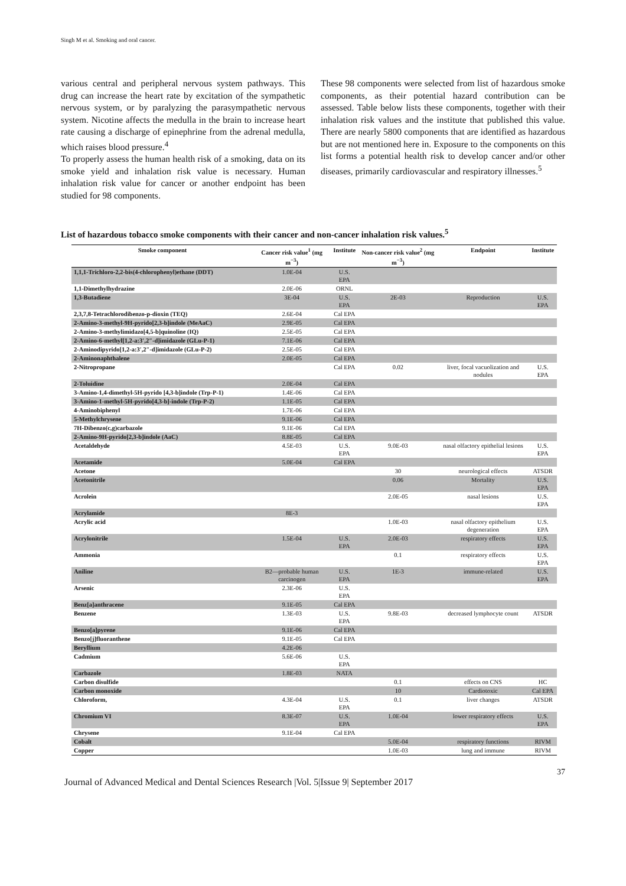Singh M et al. Smoking and oral cancer.
various central and peripheral nervous system pathways. This drug can increase the heart rate by excitation of the sympathetic nervous system, or by paralyzing the parasympathetic nervous system. Nicotine affects the medulla in the brain to increase heart rate causing a discharge of epinephrine from the adrenal medulla, which raises blood pressure.<sup>4</sup>
To properly assess the human health risk of a smoking, data on its smoke yield and inhalation risk value is necessary. Human inhalation risk value for cancer or another endpoint has been studied for 98 components.
These 98 components were selected from list of hazardous smoke components, as their potential hazard contribution can be assessed. Table below lists these components, together with their inhalation risk values and the institute that published this value. There are nearly 5800 components that are identified as hazardous but are not mentioned here in. Exposure to the components on this list forms a potential health risk to develop cancer and/or other diseases, primarily cardiovascular and respiratory illnesses.<sup>5</sup>
List of hazardous tobacco smoke components with their cancer and non-cancer inhalation risk values.<sup>5</sup>
| Smoke component | Cancer risk value<sup>1</sup> (mg m<sup>−3</sup>) | Institute | Non-cancer risk value<sup>2</sup> (mg m<sup>−3</sup>) | Endpoint | Institute |
| --- | --- | --- | --- | --- | --- |
| 1,1,1-Trichloro-2,2-bis(4-chlorophenyl)ethane (DDT) | 1.0E-04 | U.S. EPA | | | |
| 1,1-Dimethylhydrazine | 2.0E-06 | ORNL | | | |
| 1,3-Butadiene | 3E-04 | U.S. EPA | 2E-03 | Reproduction | U.S. EPA |
| 2,3,7,8-Tetrachlorodibenzo-p-dioxin (TEQ) | 2.6E-04 | Cal EPA | | | |
| 2-Amino-3-methyl-9H-pyrido[2,3-b]indole (MeAaC) | 2.9E-05 | Cal EPA | | | |
| 2-Amino-3-methylimidazo[4,5-b]quinoline (IQ) | 2.5E-05 | Cal EPA | | | |
| 2-Amino-6-methyl[1,2-a:3′,2″-d]imidazole (GLu-P-1) | 7.1E-06 | Cal EPA | | | |
| 2-Aminodipyrido[1,2-a:3′,2″-d]imidazole (GLu-P-2) | 2.5E-05 | Cal EPA | | | |
| 2-Aminonaphthalene | 2.0E-05 | Cal EPA | | | |
| 2-Nitropropane | | Cal EPA | 0.02 | liver, focal vacuolization and nodules | U.S. EPA |
| 2-Toluidine | 2.0E-04 | Cal EPA | | | |
| 3-Amino-1,4-dimethyl-5H-pyrido [4,3-b]indole (Trp-P-1) | 1.4E-06 | Cal EPA | | | |
| 3-Amino-1-methyl-5H-pyrido[4,3-b]-indole (Trp-P-2) | 1.1E-05 | Cal EPA | | | |
| 4-Aminobiphenyl | 1.7E-06 | Cal EPA | | | |
| 5-Methylchrysene | 9.1E-06 | Cal EPA | | | |
| 7H-Dibenzo(c,g)carbazole | 9.1E-06 | Cal EPA | | | |
| 2-Amino-9H-pyrido[2,3-b]indole (AaC) | 8.8E-05 | Cal EPA | | | |
| Acetaldehyde | 4.5E-03 | U.S. EPA | 9.0E-03 | nasal olfactory epithelial lesions | U.S. EPA |
| Acetamide | 5.0E-04 | Cal EPA | | | |
| Acetone | | | 30 | neurological effects | ATSDR |
| Acetonitrile | | | 0.06 | Mortality | U.S. EPA |
| Acrolein | | | 2.0E-05 | nasal lesions | U.S. EPA |
| Acrylamide | 8E-3 | | | | |
| Acrylic acid | | | 1.0E-03 | nasal olfactory epithelium degeneration | U.S. EPA |
| Acrylonitrile | 1.5E-04 | U.S. EPA | 2.0E-03 | respiratory effects | U.S. EPA |
| Ammonia | | | 0.1 | respiratory effects | U.S. EPA |
| Aniline | B2—probable human carcinogen | U.S. EPA | 1E-3 | immune-related | U.S. EPA |
| Arsenic | 2.3E-06 | U.S. EPA | | | |
| Benz[a]anthracene | 9.1E-05 | Cal EPA | | | |
| Benzene | 1.3E-03 | U.S. EPA | 9.8E-03 | decreased lymphocyte count | ATSDR |
| Benzo[a]pyrene | 9.1E-06 | Cal EPA | | | |
| Benzo[j]fluoranthene | 9.1E-05 | Cal EPA | | | |
| Beryllium | 4.2E-06 | | | | |
| Cadmium | 5.6E-06 | U.S. EPA | | | |
| Carbazole | 1.8E-03 | NATA | | | |
| Carbon disulfide | | | 0.1 | effects on CNS | HC |
| Carbon monoxide | | | 10 | Cardiotoxic | Cal EPA |
| Chloroform, | 4.3E-04 | U.S. EPA | 0.1 | liver changes | ATSDR |
| Chromium VI | 8.3E-07 | U.S. EPA | 1.0E-04 | lower respiratory effects | U.S. EPA |
| Chrysene | 9.1E-04 | Cal EPA | | | |
| Cobalt | | | 5.0E-04 | respiratory functions | RIVM |
| Copper | | | 1.0E-03 | lung and immune | RIVM |
37
Journal of Advanced Medical and Dental Sciences Research |Vol. 5|Issue 9| September 2017